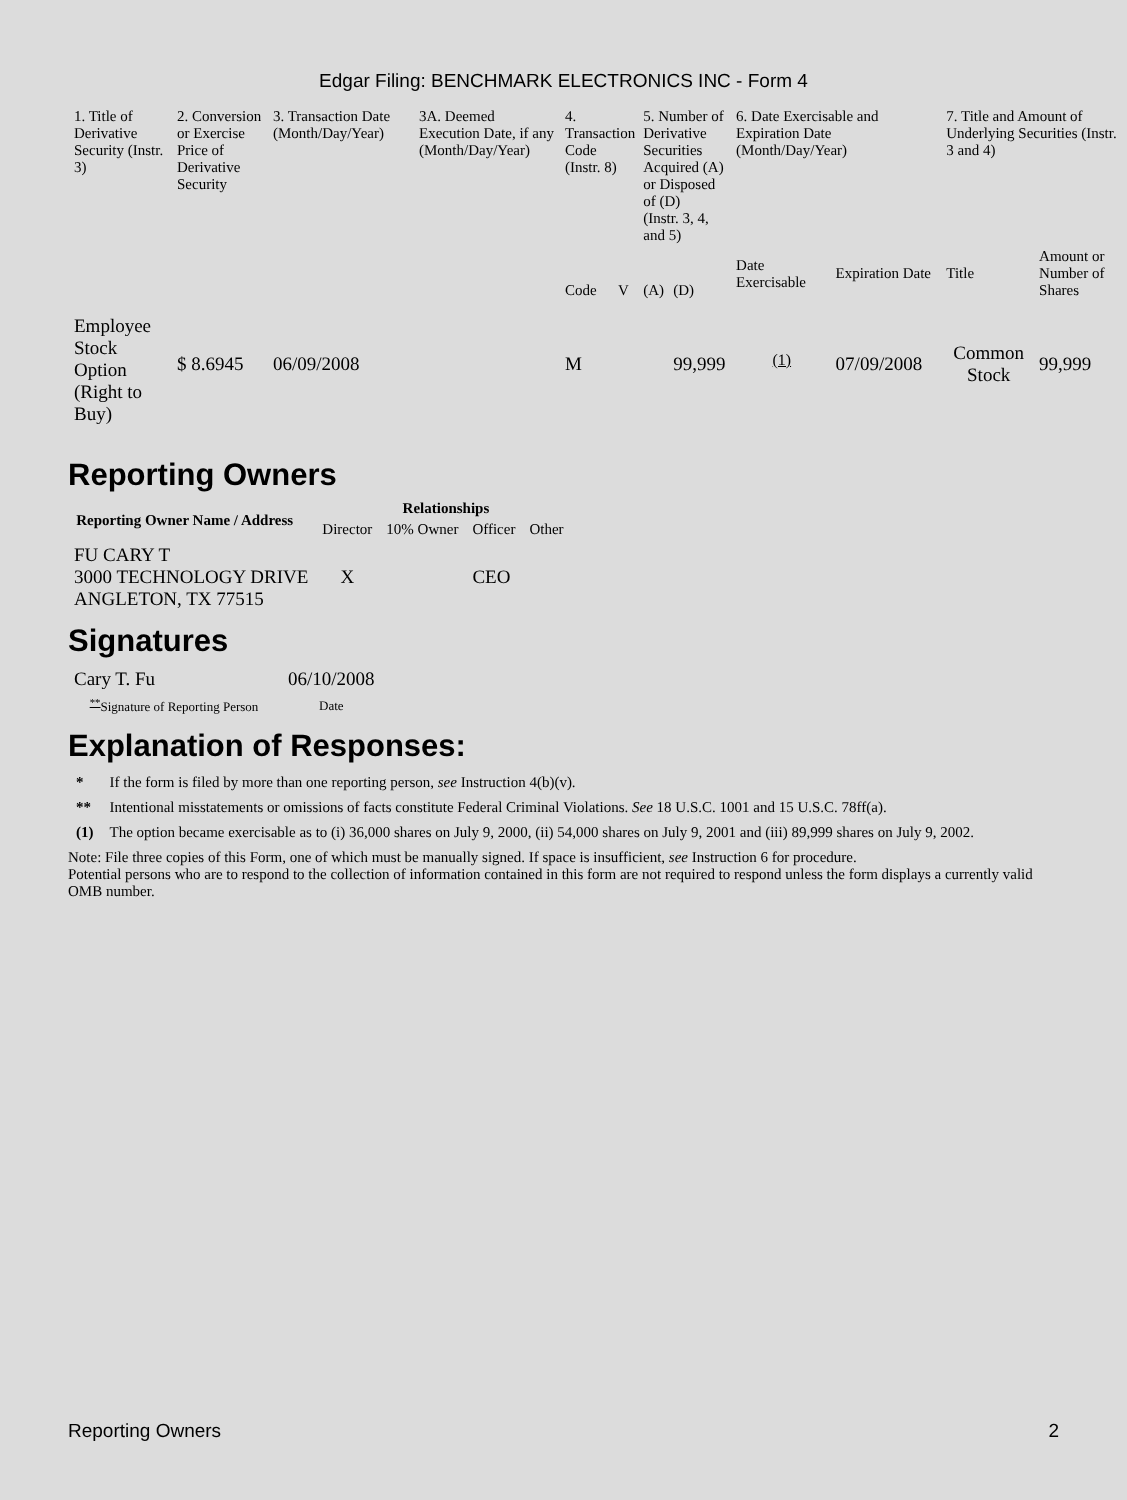Edgar Filing: BENCHMARK ELECTRONICS INC - Form 4
| 1. Title of Derivative Security (Instr. 3) | 2. Conversion or Exercise Price of Derivative Security | 3. Transaction Date (Month/Day/Year) | 3A. Deemed Execution Date, if any (Month/Day/Year) | 4. Transaction Code (Instr. 8) | | 5. Number of Derivative Securities Acquired (A) or Disposed of (D) (Instr. 3, 4, and 5) | | 6. Date Exercisable and Expiration Date (Month/Day/Year) | | 7. Title and Amount of Underlying Securities (Instr. 3 and 4) | |
| | | | | Code | V | (A) | (D) | Date Exercisable | Expiration Date | Title | Amount or Number of Shares |
| Employee Stock Option (Right to Buy) | $ 8.6945 | 06/09/2008 | | M | | | 99,999 | <sup>(1)</sup> | 07/09/2008 | Common Stock | 99,999 |
Reporting Owners
| Reporting Owner Name / Address | Relationships | | | |
| --- | --- | --- | --- | --- |
| | Director | 10% Owner | Officer | Other |
| FU CARY T 3000 TECHNOLOGY DRIVE ANGLETON, TX 77515 | X | | CEO | |
Signatures
| Cary T. Fu | 06/10/2008 |
| <sup>**</sup> Signature of Reporting Person | Date |
Explanation of Responses:
| * | If the form is filed by more than one reporting person, see Instruction 4(b)(v). |
| ** | Intentional misstatements or omissions of facts constitute Federal Criminal Violations. See 18 U.S.C. 1001 and 15 U.S.C. 78ff(a). |
| (1) | The option became exercisable as to (i) 36,000 shares on July 9, 2000, (ii) 54,000 shares on July 9, 2001 and (iii) 89,999 shares on July 9, 2002. |
Note: File three copies of this Form, one of which must be manually signed. If space is insufficient, see Instruction 6 for procedure.
Potential persons who are to respond to the collection of information contained in this form are not required to respond unless the form displays a currently valid OMB number.
Reporting Owners 2